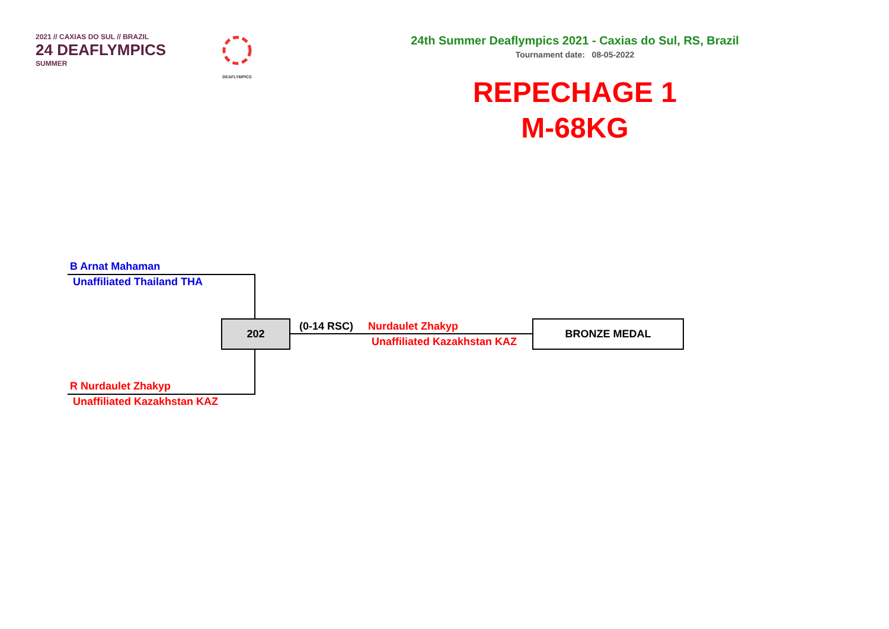2021 // CAXIAS DO SUL // BRAZIL
24 DEAFLYMPICS
SUMMER
DEAFLYMPICS
24th Summer Deaflympics 2021 - Caxias do Sul, RS, Brazil
Tournament date: 08-05-2022
REPECHAGE 1
M-68KG
B Arnat Mahaman
Unaffiliated Thailand THA
202 (0-14 RSC) Nurdaulet Zhakyp
Unaffiliated Kazakhstan KAZ
BRONZE MEDAL
R Nurdaulet Zhakyp
Unaffiliated Kazakhstan KAZ